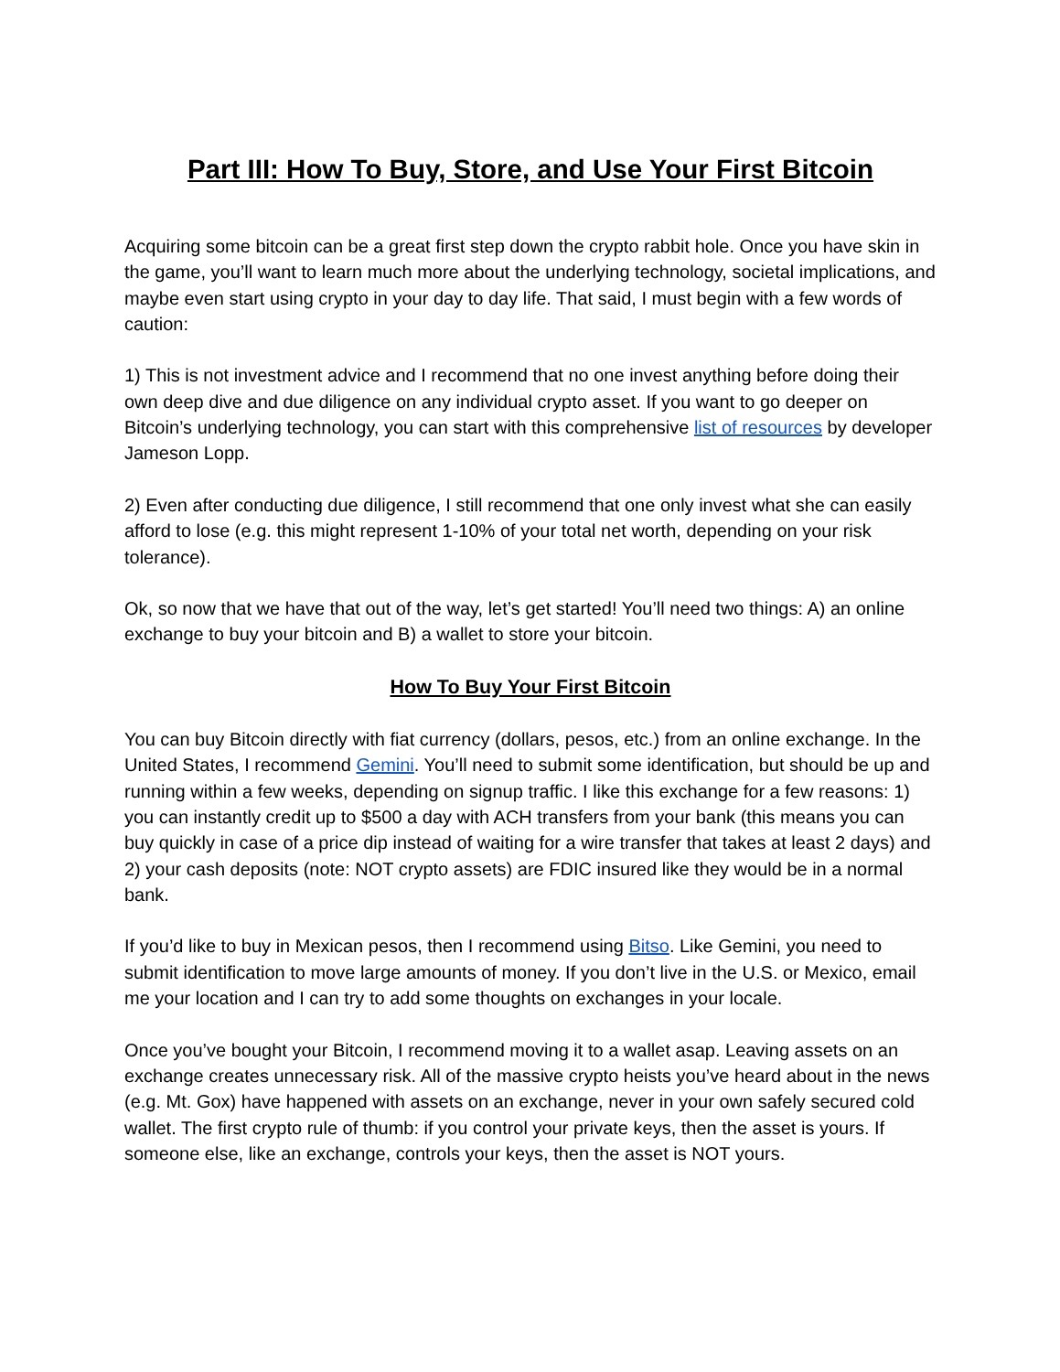Part III: How To Buy, Store, and Use Your First Bitcoin
Acquiring some bitcoin can be a great first step down the crypto rabbit hole. Once you have skin in the game, you’ll want to learn much more about the underlying technology, societal implications, and maybe even start using crypto in your day to day life. That said, I must begin with a few words of caution:
1) This is not investment advice and I recommend that no one invest anything before doing their own deep dive and due diligence on any individual crypto asset. If you want to go deeper on Bitcoin’s underlying technology, you can start with this comprehensive list of resources by developer Jameson Lopp.
2) Even after conducting due diligence, I still recommend that one only invest what she can easily afford to lose (e.g. this might represent 1-10% of your total net worth, depending on your risk tolerance).
Ok, so now that we have that out of the way, let’s get started! You’ll need two things: A) an online exchange to buy your bitcoin and B) a wallet to store your bitcoin.
How To Buy Your First Bitcoin
You can buy Bitcoin directly with fiat currency (dollars, pesos, etc.) from an online exchange. In the United States, I recommend Gemini. You’ll need to submit some identification, but should be up and running within a few weeks, depending on signup traffic. I like this exchange for a few reasons: 1) you can instantly credit up to $500 a day with ACH transfers from your bank (this means you can buy quickly in case of a price dip instead of waiting for a wire transfer that takes at least 2 days) and 2) your cash deposits (note: NOT crypto assets) are FDIC insured like they would be in a normal bank.
If you’d like to buy in Mexican pesos, then I recommend using Bitso. Like Gemini, you need to submit identification to move large amounts of money. If you don’t live in the U.S. or Mexico, email me your location and I can try to add some thoughts on exchanges in your locale.
Once you’ve bought your Bitcoin, I recommend moving it to a wallet asap. Leaving assets on an exchange creates unnecessary risk. All of the massive crypto heists you’ve heard about in the news (e.g. Mt. Gox) have happened with assets on an exchange, never in your own safely secured cold wallet. The first crypto rule of thumb: if you control your private keys, then the asset is yours. If someone else, like an exchange, controls your keys, then the asset is NOT yours.